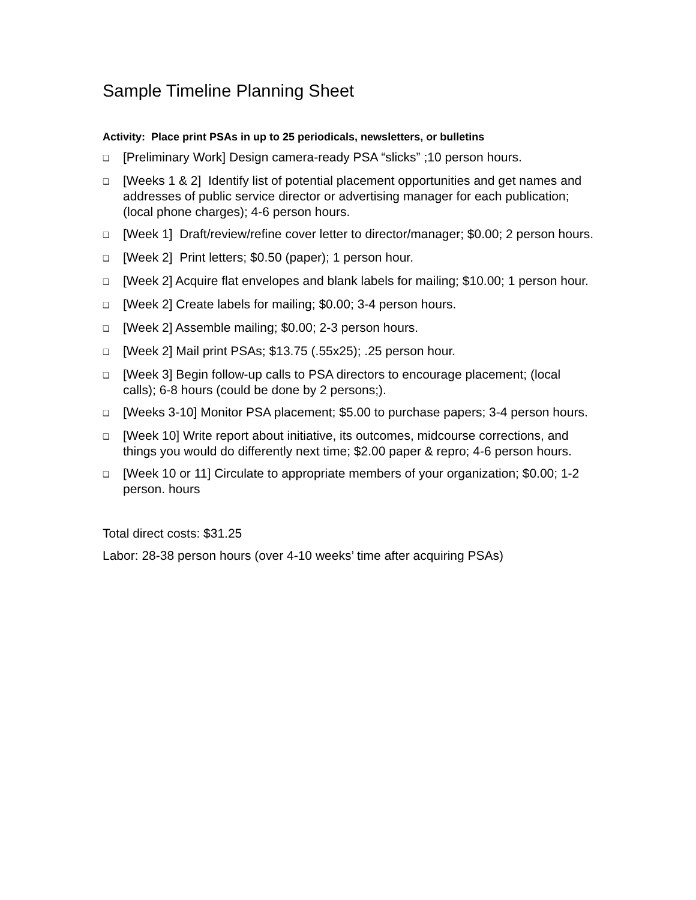Sample Timeline Planning Sheet
Activity: Place print PSAs in up to 25 periodicals, newsletters, or bulletins
❑ [Preliminary Work] Design camera-ready PSA “slicks” ;10 person hours.
❑ [Weeks 1 & 2] Identify list of potential placement opportunities and get names and addresses of public service director or advertising manager for each publication; (local phone charges); 4-6 person hours.
❑ [Week 1] Draft/review/refine cover letter to director/manager; $0.00; 2 person hours.
❑ [Week 2] Print letters; $0.50 (paper); 1 person hour.
❑ [Week 2] Acquire flat envelopes and blank labels for mailing; $10.00; 1 person hour.
❑ [Week 2] Create labels for mailing; $0.00; 3-4 person hours.
❑ [Week 2] Assemble mailing; $0.00; 2-3 person hours.
❑ [Week 2] Mail print PSAs; $13.75 (.55x25); .25 person hour.
❑ [Week 3] Begin follow-up calls to PSA directors to encourage placement; (local calls); 6-8 hours (could be done by 2 persons;).
❑ [Weeks 3-10] Monitor PSA placement; $5.00 to purchase papers; 3-4 person hours.
❑ [Week 10] Write report about initiative, its outcomes, midcourse corrections, and things you would do differently next time; $2.00 paper & repro; 4-6 person hours.
❑ [Week 10 or 11] Circulate to appropriate members of your organization; $0.00; 1-2 person. hours
Total direct costs: $31.25
Labor: 28-38 person hours (over 4-10 weeks’ time after acquiring PSAs)